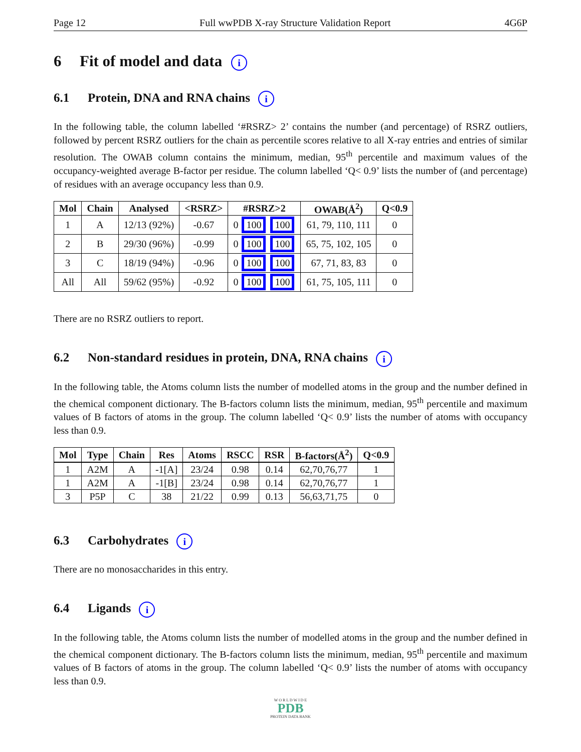Page 12 Full wwPDB X-ray Structure Validation Report 4G6P
6 Fit of model and data i
6.1 Protein, DNA and RNA chains i
In the following table, the column labelled ‘#RSRZ> 2’ contains the number (and percentage) of RSRZ outliers, followed by percent RSRZ outliers for the chain as percentile scores relative to all X-ray entries and entries of similar resolution. The OWAB column contains the minimum, median, 95<sup>th</sup> percentile and maximum values of the occupancy-weighted average B-factor per residue. The column labelled ‘Q< 0.9’ lists the number of (and percentage) of residues with an average occupancy less than 0.9.
| Mol | Chain | Analysed | <RSRZ> | #RSRZ>2 | OWAB(Å<sup>2</sup>) | Q<0.9 |
| --- | --- | --- | --- | --- | --- | --- |
| 1 | A | 12/13 (92%) | -0.67 | 0 100 100 | 61, 79, 110, 111 | 0 |
| 2 | B | 29/30 (96%) | -0.99 | 0 100 100 | 65, 75, 102, 105 | 0 |
| 3 | C | 18/19 (94%) | -0.96 | 0 100 100 | 67, 71, 83, 83 | 0 |
| All | All | 59/62 (95%) | -0.92 | 0 100 100 | 61, 75, 105, 111 | 0 |
There are no RSRZ outliers to report.
6.2 Non-standard residues in protein, DNA, RNA chains i
In the following table, the Atoms column lists the number of modelled atoms in the group and the number defined in the chemical component dictionary. The B-factors column lists the minimum, median, 95<sup>th</sup> percentile and maximum values of B factors of atoms in the group. The column labelled ‘Q< 0.9’ lists the number of atoms with occupancy less than 0.9.
| Mol | Type | Chain | Res | Atoms | RSCC | RSR | B-factors(Å<sup>2</sup>) | Q<0.9 |
| --- | --- | --- | --- | --- | --- | --- | --- | --- |
| 1 | A2M | A | -1[A] | 23/24 | 0.98 | 0.14 | 62,70,76,77 | 1 |
| 1 | A2M | A | -1[B] | 23/24 | 0.98 | 0.14 | 62,70,76,77 | 1 |
| 3 | P5P | C | 38 | 21/22 | 0.99 | 0.13 | 56,63,71,75 | 0 |
6.3 Carbohydrates i
There are no monosaccharides in this entry.
6.4 Ligands i
In the following table, the Atoms column lists the number of modelled atoms in the group and the number defined in the chemical component dictionary. The B-factors column lists the minimum, median, 95<sup>th</sup> percentile and maximum values of B factors of atoms in the group. The column labelled ‘Q< 0.9’ lists the number of atoms with occupancy less than 0.9.
W O R L D W I D E
PDB
PROTEIN DATA BANK